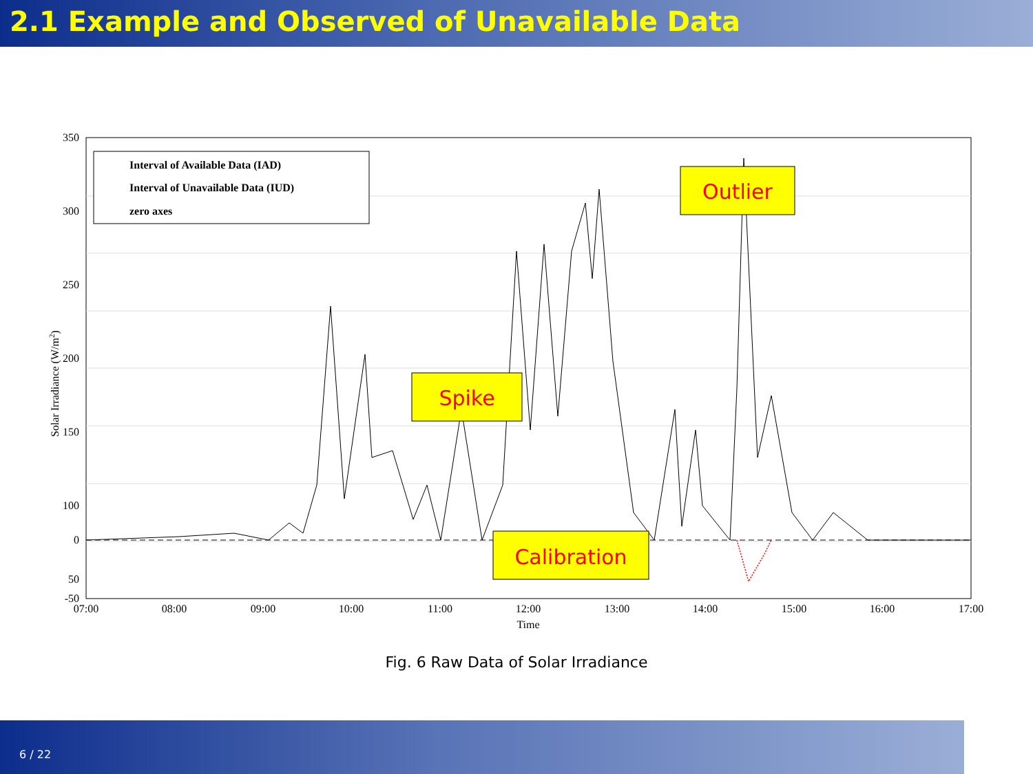2.1 Example and Observed of Unavailable Data
Interval of Available Data (IAD)
Interval of Unavailable Data (IUD)
zero axes
Spike
Outlier
Calibration
350
300
250
200
150
100
50
0
0
-50
07:00
08:00
09:00
10:00
11:00
12:00
13:00
14:00
15:00
16:00
17:00
Time
Solar Irradiance (W/m2)
Fig. 6 Raw Data of Solar Irradiance
6 / 22